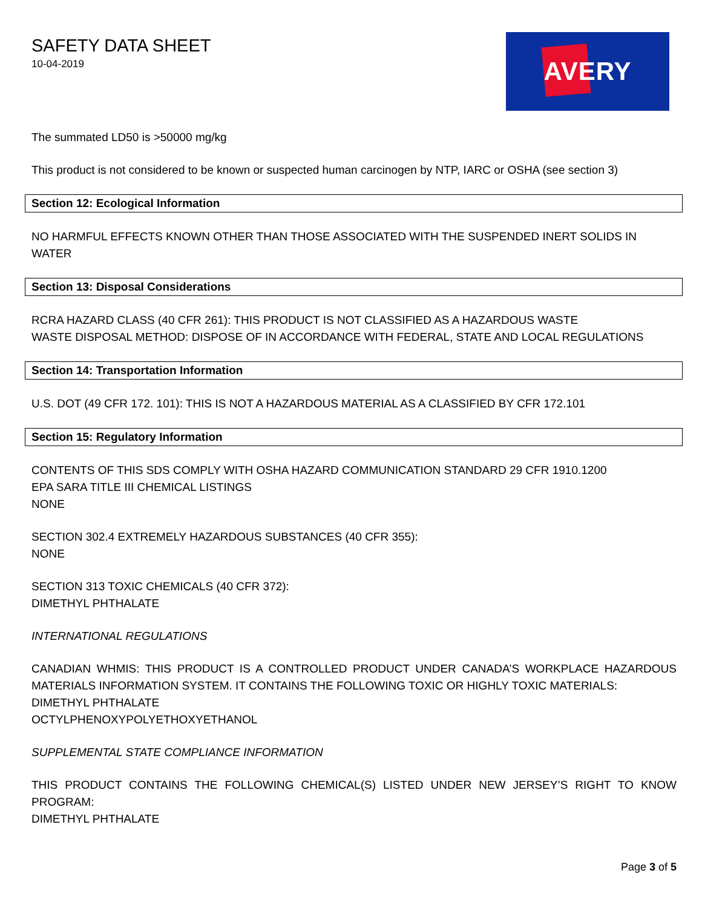SAFETY DATA SHEET
10-04-2019
AVERY
The summated LD50 is >50000 mg/kg
This product is not considered to be known or suspected human carcinogen by NTP, IARC or OSHA (see section 3)
Section 12: Ecological Information
NO HARMFUL EFFECTS KNOWN OTHER THAN THOSE ASSOCIATED WITH THE SUSPENDED INERT SOLIDS IN WATER
Section 13: Disposal Considerations
RCRA HAZARD CLASS (40 CFR 261): THIS PRODUCT IS NOT CLASSIFIED AS A HAZARDOUS WASTE
WASTE DISPOSAL METHOD: DISPOSE OF IN ACCORDANCE WITH FEDERAL, STATE AND LOCAL REGULATIONS
Section 14: Transportation Information
U.S. DOT (49 CFR 172. 101): THIS IS NOT A HAZARDOUS MATERIAL AS A CLASSIFIED BY CFR 172.101
Section 15: Regulatory Information
CONTENTS OF THIS SDS COMPLY WITH OSHA HAZARD COMMUNICATION STANDARD 29 CFR 1910.1200
EPA SARA TITLE III CHEMICAL LISTINGS
NONE
SECTION 302.4 EXTREMELY HAZARDOUS SUBSTANCES (40 CFR 355):
NONE
SECTION 313 TOXIC CHEMICALS (40 CFR 372):
DIMETHYL PHTHALATE
INTERNATIONAL REGULATIONS
CANADIAN WHMIS: THIS PRODUCT IS A CONTROLLED PRODUCT UNDER CANADA’S WORKPLACE HAZARDOUS MATERIALS INFORMATION SYSTEM. IT CONTAINS THE FOLLOWING TOXIC OR HIGHLY TOXIC MATERIALS:
DIMETHYL PHTHALATE
OCTYLPHENOXYPOLYETHOXYETHANOL
SUPPLEMENTAL STATE COMPLIANCE INFORMATION
THIS PRODUCT CONTAINS THE FOLLOWING CHEMICAL(S) LISTED UNDER NEW JERSEY’S RIGHT TO KNOW PROGRAM:
DIMETHYL PHTHALATE
Page 3 of 5